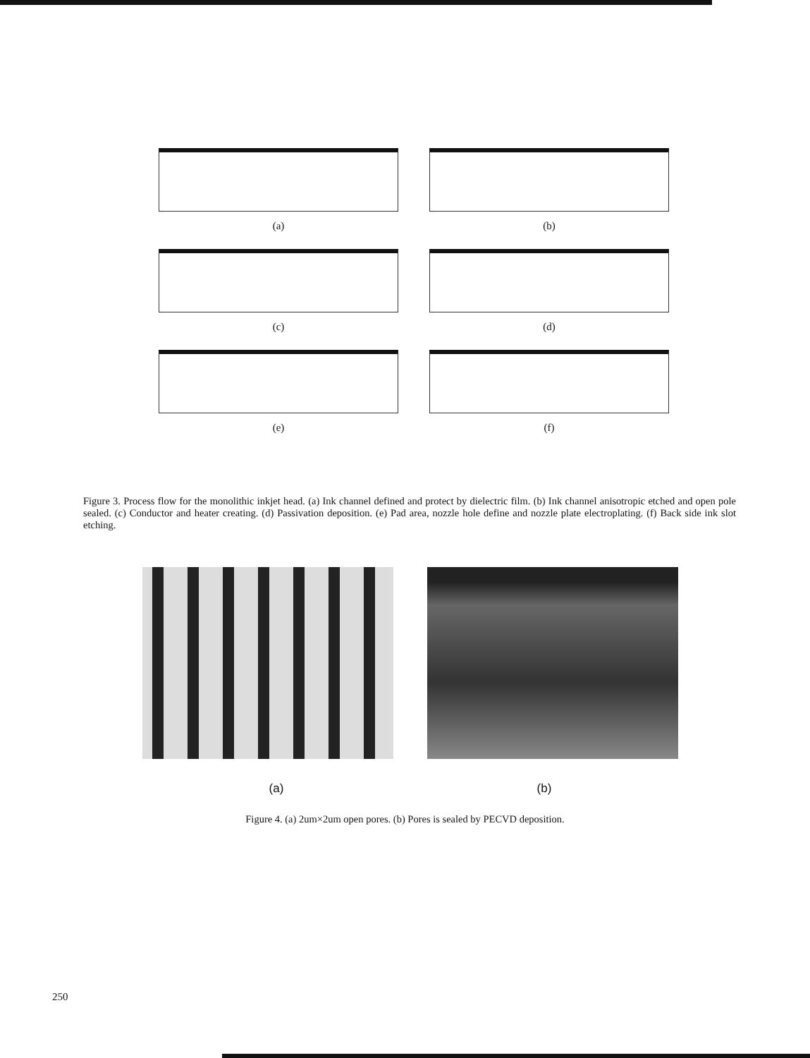(a)
(b)
(c)
(d)
(e)
(f)
Figure 3. Process flow for the monolithic inkjet head. (a) Ink channel defined and protect by dielectric film. (b) Ink channel anisotropic etched and open pole sealed. (c) Conductor and heater creating. (d) Passivation deposition. (e) Pad area, nozzle hole define and nozzle plate electroplating. (f) Back side ink slot etching.
(a) (b)
Figure 4. (a) 2um×2um open pores. (b) Pores is sealed by PECVD deposition.
250